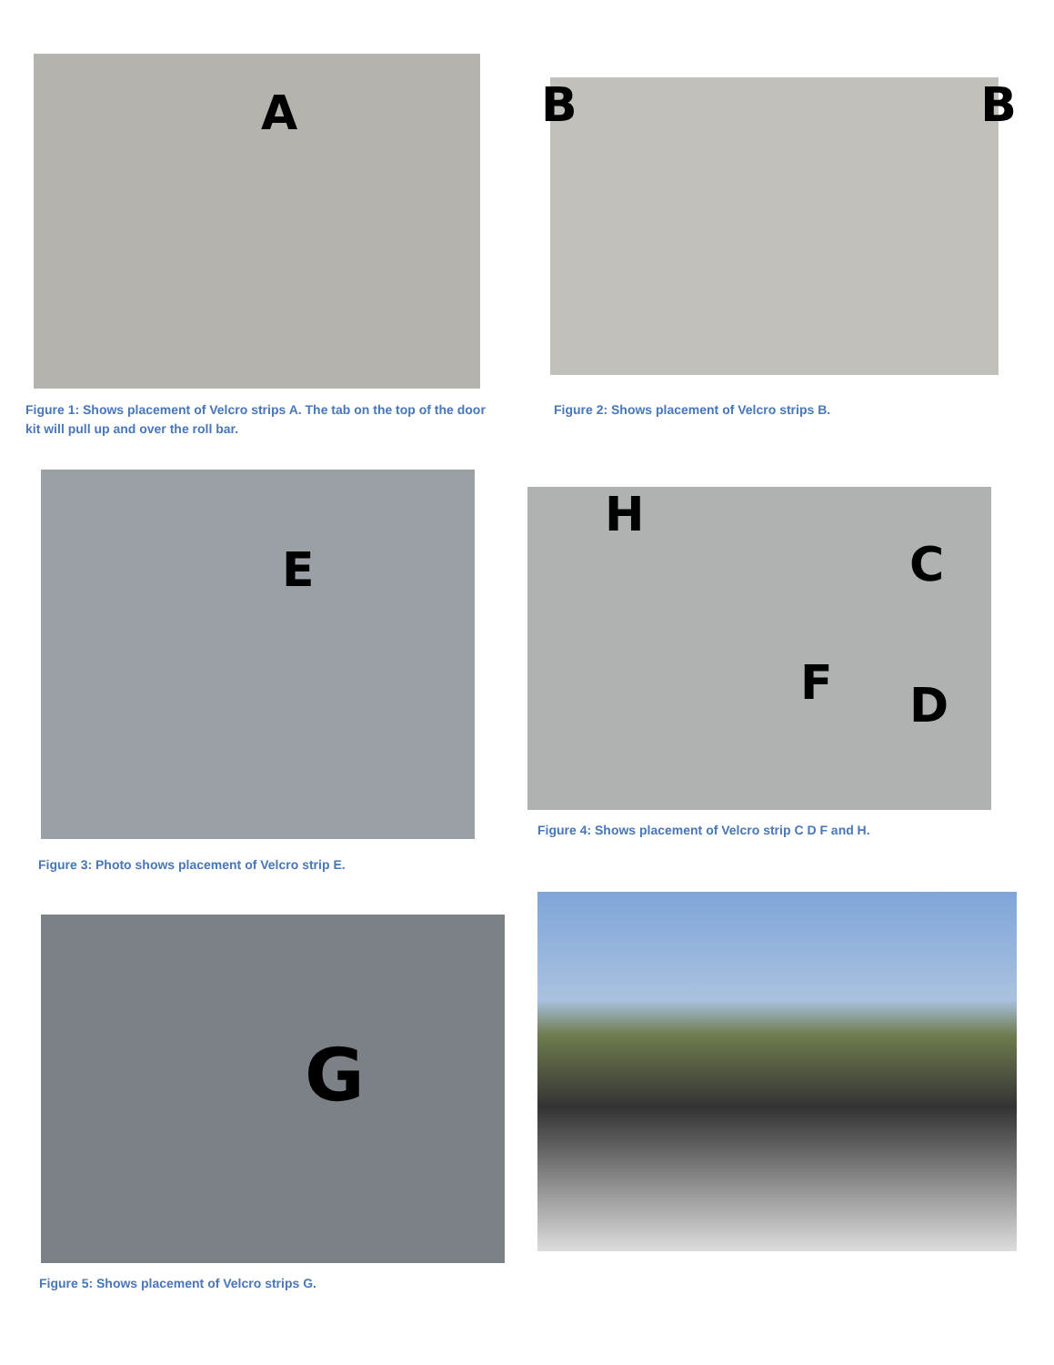A
Figure 1: Shows placement of Velcro strips A. The tab on the top of the door kit will pull up and over the roll bar.
B B
Figure 2: Shows placement of Velcro strips B.
E
Figure 3: Photo shows placement of Velcro strip E.
H
C
F D
Figure 4: Shows placement of Velcro strip C D F and H.
G
Figure 5: Shows placement of Velcro strips G.